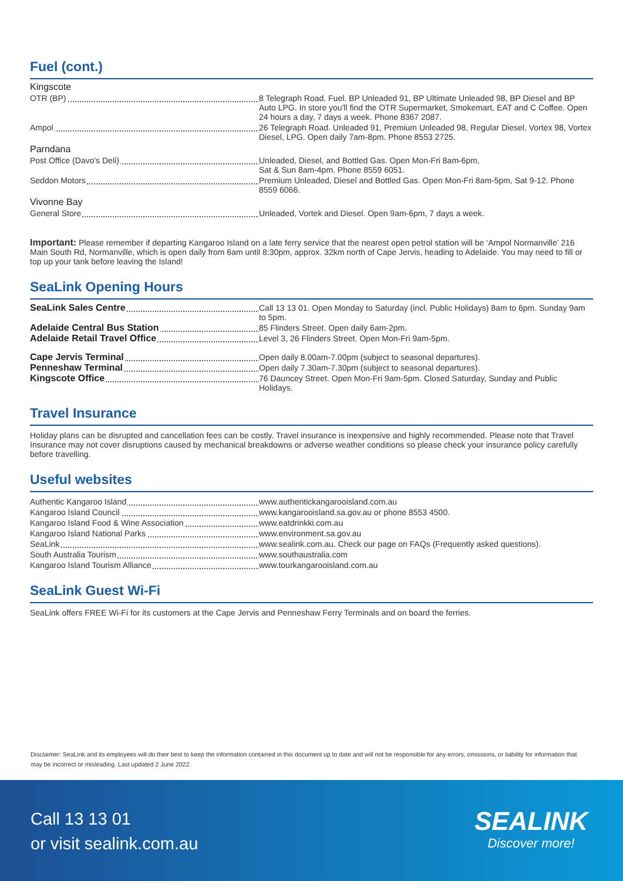Fuel (cont.)
Kingscote
OTR (BP) 8 Telegraph Road. Fuel. BP Unleaded 91, BP Ultimate Unleaded 98, BP Diesel and BP Auto LPG. In store you'll find the OTR Supermarket, Smokemart, EAT and C Coffee. Open 24 hours a day, 7 days a week. Phone 8367 2087.
Ampol 26 Telegraph Road. Unleaded 91, Premium Unleaded 98, Regular Diesel, Vortex 98, Vortex Diesel, LPG. Open daily 7am-8pm. Phone 8553 2725.
Parndana
Post Office (Davo's Deli) Unleaded, Diesel, and Bottled Gas. Open Mon-Fri 8am-6pm,
Sat & Sun 8am-4pm. Phone 8559 6051.
Seddon Motors Premium Unleaded, Diesel and Bottled Gas. Open Mon-Fri 8am-5pm, Sat 9-12. Phone 8559 6066.
Vivonne Bay
General Store Unleaded, Vortek and Diesel. Open 9am-6pm, 7 days a week.
Important: Please remember if departing Kangaroo Island on a late ferry service that the nearest open petrol station will be ‘Ampol Normanville’ 216 Main South Rd, Normanville, which is open daily from 6am until 8:30pm, approx. 32km north of Cape Jervis, heading to Adelaide. You may need to fill or top up your tank before leaving the Island!
SeaLink Opening Hours
SeaLink Sales Centre Call 13 13 01. Open Monday to Saturday (incl. Public Holidays) 8am to 6pm. Sunday 9am to 5pm.
Adelaide Central Bus Station 85 Flinders Street. Open daily 6am-2pm.
Adelaide Retail Travel Office Level 3, 26 Flinders Street. Open Mon-Fri 9am-5pm.
Cape Jervis Terminal Open daily 8.00am-7.00pm (subject to seasonal departures).
Penneshaw Terminal Open daily 7.30am-7.30pm (subject to seasonal departures).
Kingscote Office 76 Dauncey Street. Open Mon-Fri 9am-5pm. Closed Saturday, Sunday and Public Holidays.
Travel Insurance
Holiday plans can be disrupted and cancellation fees can be costly. Travel insurance is inexpensive and highly recommended. Please note that Travel Insurance may not cover disruptions caused by mechanical breakdowns or adverse weather conditions so please check your insurance policy carefully before travelling.
Useful websites
Authentic Kangaroo Island www.authentickangarooisland.com.au
Kangaroo Island Council www.kangarooisland.sa.gov.au or phone 8553 4500.
Kangaroo Island Food & Wine Association www.eatdrinkki.com.au
Kangaroo Island National Parks www.environment.sa.gov.au
SeaLink www.sealink.com.au. Check our page on FAQs (Frequently asked questions).
South Australia Tourism www.southaustralia.com
Kangaroo Island Tourism Alliance www.tourkangarooisland.com.au
SeaLink Guest Wi-Fi
SeaLink offers FREE Wi-Fi for its customers at the Cape Jervis and Penneshaw Ferry Terminals and on board the ferries.
Disclaimer: SeaLink and its employees will do their best to keep the information contained in this document up to date and will not be responsible for any errors, omissions, or liability for information that may be incorrect or misleading. Last updated 2 June 2022.
Call 13 13 01
or visit sealink.com.au
SEALINK
Discover more!